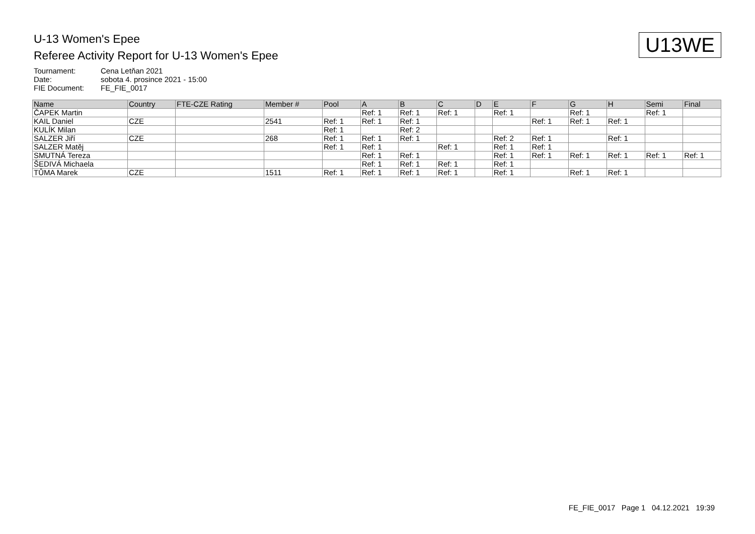U-13 Women's Epee
Referee Activity Report for U-13 Women's Epee
U13WE
Tournament: Cena Letňan 2021
Date: sobota 4. prosince 2021 - 15:00
FIE Document: FE_FIE_0017
| Name | Country | FTE-CZE Rating | Member # | Pool | A | B | C | D | E | F | G | H | Semi | Final |
| --- | --- | --- | --- | --- | --- | --- | --- | --- | --- | --- | --- | --- | --- | --- |
| ČAPEK Martin | | | | | Ref: 1 | Ref: 1 | Ref: 1 | | Ref: 1 | | Ref: 1 | | Ref: 1 | |
| KAIL Daniel | CZE | | 2541 | Ref: 1 | Ref: 1 | Ref: 1 | | | | Ref: 1 | Ref: 1 | Ref: 1 | | |
| KULÍK Milan | | | | Ref: 1 | | Ref: 2 | | | | | | | | |
| SALZER Jiří | CZE | | 268 | Ref: 1 | Ref: 1 | Ref: 1 | | | Ref: 2 | Ref: 1 | | Ref: 1 | | |
| SALZER Matěj | | | | Ref: 1 | Ref: 1 | | Ref: 1 | | Ref: 1 | Ref: 1 | | | | |
| SMUTNÁ Tereza | | | | | Ref: 1 | Ref: 1 | | | Ref: 1 | Ref: 1 | Ref: 1 | Ref: 1 | Ref: 1 | Ref: 1 |
| ŠEDIVÁ Michaela | | | | | Ref: 1 | Ref: 1 | Ref: 1 | | Ref: 1 | | | | | |
| TŮMA Marek | CZE | | 1511 | Ref: 1 | Ref: 1 | Ref: 1 | Ref: 1 | | Ref: 1 | | Ref: 1 | Ref: 1 | | |
FE_FIE_0017 Page 1 04.12.2021 19:39